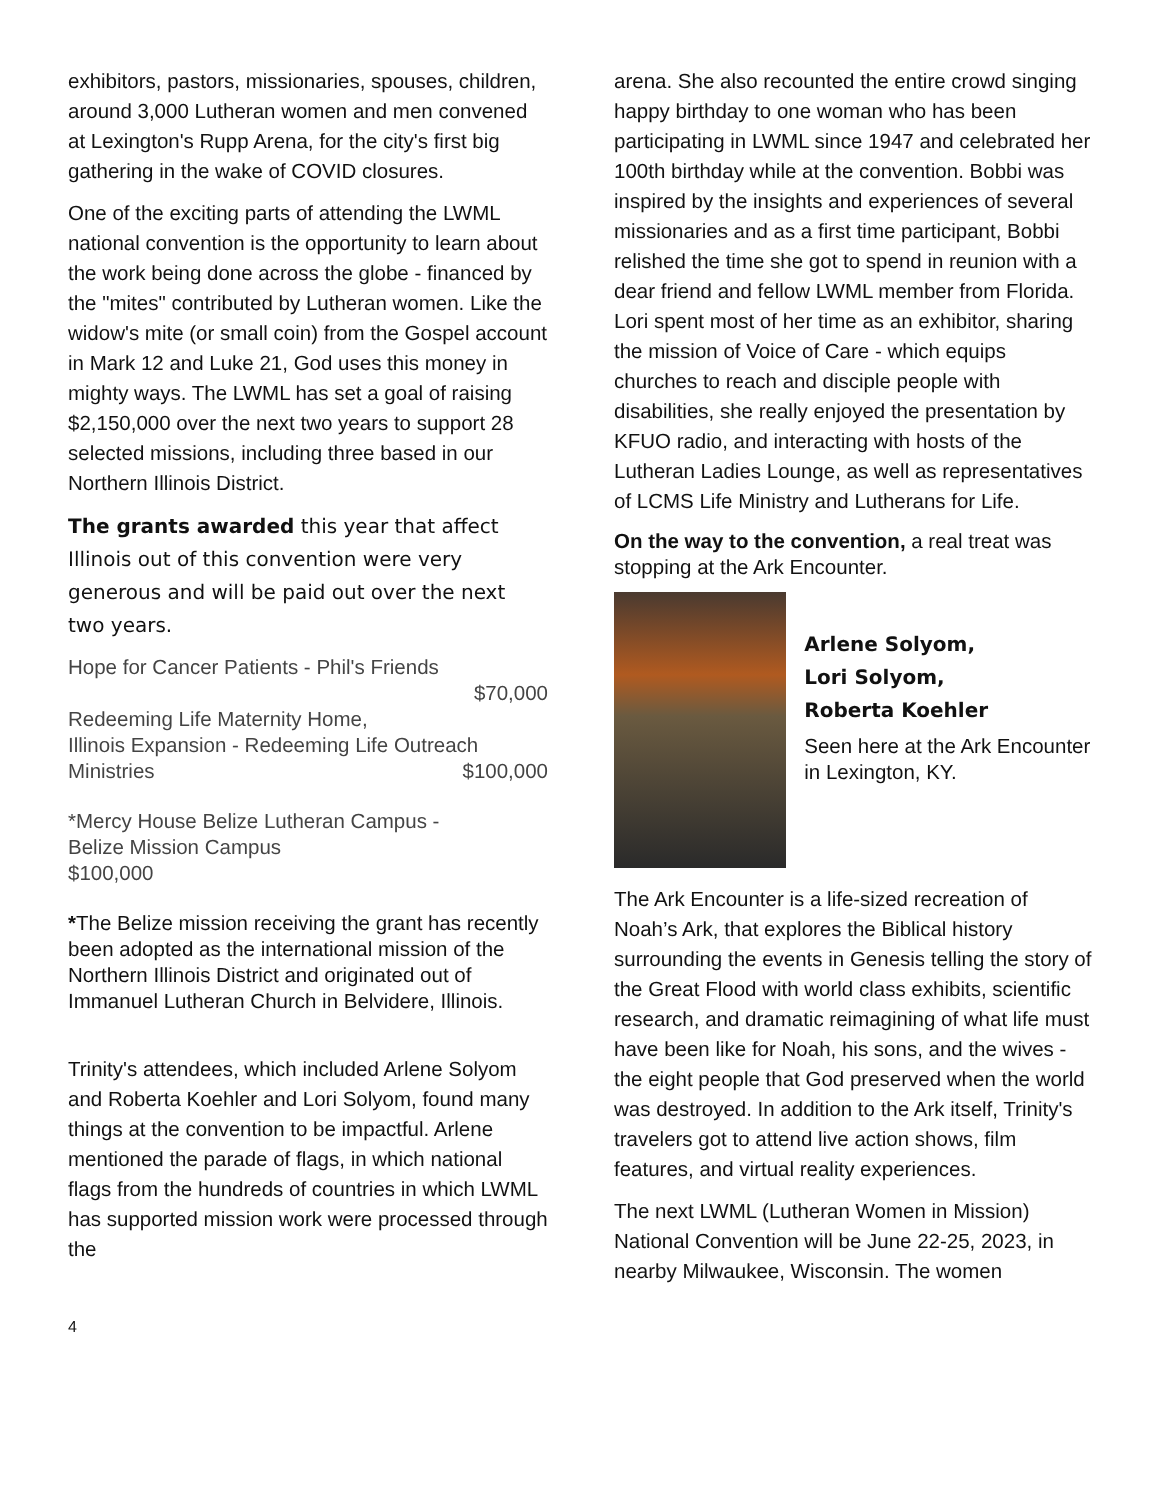exhibitors, pastors, missionaries, spouses, children, around 3,000 Lutheran women and men convened at Lexington's Rupp Arena, for the city's first big gathering in the wake of COVID closures.
One of the exciting parts of attending the LWML national convention is the opportunity to learn about the work being done across the globe - financed by the "mites" contributed by Lutheran women. Like the widow's mite (or small coin) from the Gospel account in Mark 12 and Luke 21, God uses this money in mighty ways. The LWML has set a goal of raising $2,150,000 over the next two years to support 28 selected missions, including three based in our Northern Illinois District.
The grants awarded this year that affect Illinois out of this convention were very generous and will be paid out over the next two years.
Hope for Cancer Patients - Phil's Friends
$70,000
Redeeming Life Maternity Home,
Illinois Expansion - Redeeming Life Outreach
Ministries $100,000
*Mercy House Belize Lutheran Campus -
Belize Mission Campus
$100,000
*The Belize mission receiving the grant has recently been adopted as the international mission of the Northern Illinois District and originated out of Immanuel Lutheran Church in Belvidere, Illinois.
Trinity's attendees, which included Arlene Solyom and Roberta Koehler and Lori Solyom, found many things at the convention to be impactful. Arlene mentioned the parade of flags, in which national flags from the hundreds of countries in which LWML has supported mission work were processed through the
arena. She also recounted the entire crowd singing happy birthday to one woman who has been participating in LWML since 1947 and celebrated her 100th birthday while at the convention. Bobbi was inspired by the insights and experiences of several missionaries and as a first time participant, Bobbi relished the time she got to spend in reunion with a dear friend and fellow LWML member from Florida. Lori spent most of her time as an exhibitor, sharing the mission of Voice of Care - which equips churches to reach and disciple people with disabilities, she really enjoyed the presentation by KFUO radio, and interacting with hosts of the Lutheran Ladies Lounge, as well as representatives of LCMS Life Ministry and Lutherans for Life.
On the way to the convention, a real treat was stopping at the Ark Encounter.
Arlene Solyom,
Lori Solyom,
Roberta Koehler
Seen here at the Ark Encounter in Lexington, KY.
The Ark Encounter is a life-sized recreation of Noah’s Ark, that explores the Biblical history surrounding the events in Genesis telling the story of the Great Flood with world class exhibits, scientific research, and dramatic reimagining of what life must have been like for Noah, his sons, and the wives - the eight people that God preserved when the world was destroyed. In addition to the Ark itself, Trinity's travelers got to attend live action shows, film features, and virtual reality experiences.
The next LWML (Lutheran Women in Mission) National Convention will be June 22-25, 2023, in nearby Milwaukee, Wisconsin. The women
4